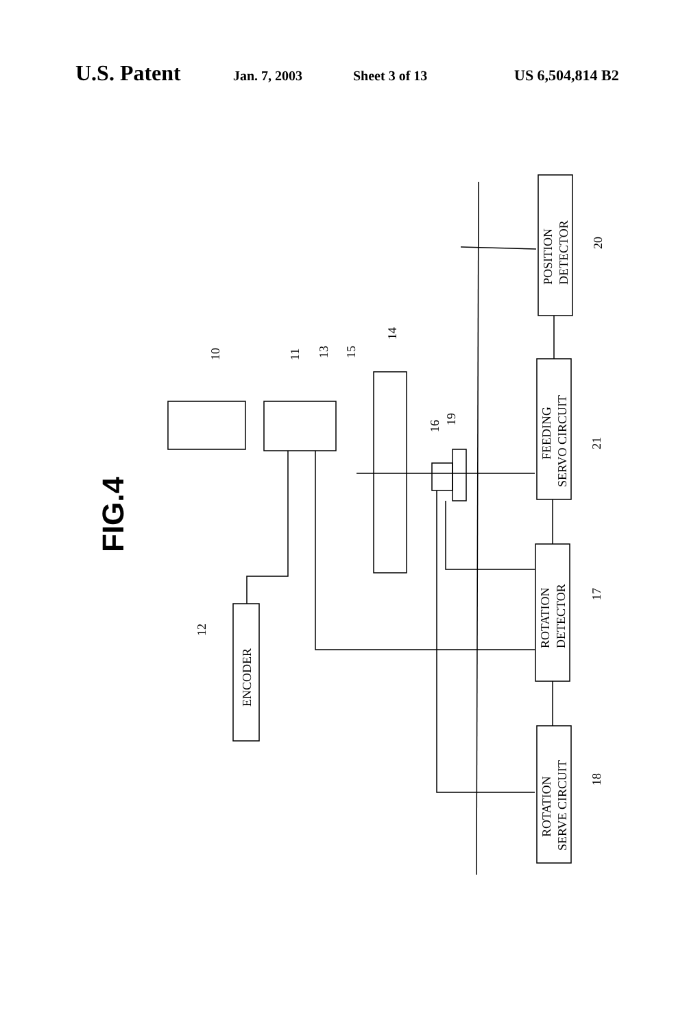U.S. Patent Jan. 7, 2003 Sheet 3 of 13 US 6,504,814 B2
FIG.4
POSITION
DETECTOR
FEEDING
SERVO CIRCUIT
ROTATION
DETECTOR
ROTATION
SERVE CIRCUIT
ENCODER
10
11
12
13
14
15
16
19
17
18
20
21